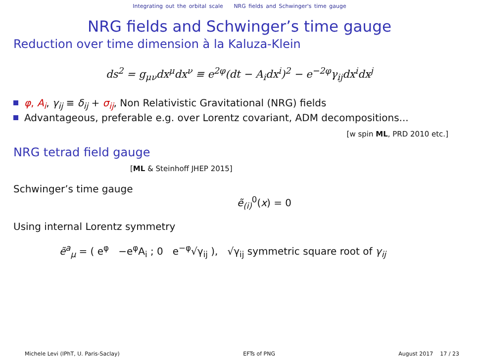Integrating out the orbital scale NRG fields and Schwinger's time gauge
NRG fields and Schwinger’s time gauge
Reduction over time dimension à la Kaluza-Klein
ds<sup>2</sup> = g<sub>μν</sub>dx<sup>μ</sup>dx<sup>ν</sup> ≡ e<sup>2φ</sup>(dt − A<sub>i</sub>dx<sup>i</sup>)<sup>2</sup> − e<sup>−2φ</sup>γ<sub>ij</sub>dx<sup>i</sup>dx<sup>j</sup>
φ, A<sub>i</sub>, γ<sub>ij</sub> ≡ δ<sub>ij</sub> + σ<sub>ij</sub>, Non Relativistic Gravitational (NRG) fields
Advantageous, preferable e.g. over Lorentz covariant, ADM decompositions...
[w spin ML, PRD 2010 etc.]
NRG tetrad field gauge
[ML & Steinhoff JHEP 2015]
Schwinger’s time gauge
ẽ<sub>(i)</sub><sup>0</sup>(x) = 0
Using internal Lorentz symmetry
ẽ<sup>a</sup><sub>μ</sub> = ( e<sup>φ</sup> −e<sup>φ</sup>A<sub>i</sub> ; 0 e<sup>−φ</sup>√γ<sub>ij</sub> ), √γ<sub>ij</sub> symmetric square root of γ<sub>ij</sub>
Michele Levi (IPhT, U. Paris-Saclay) EFTs of PNG August 2017 17 / 23